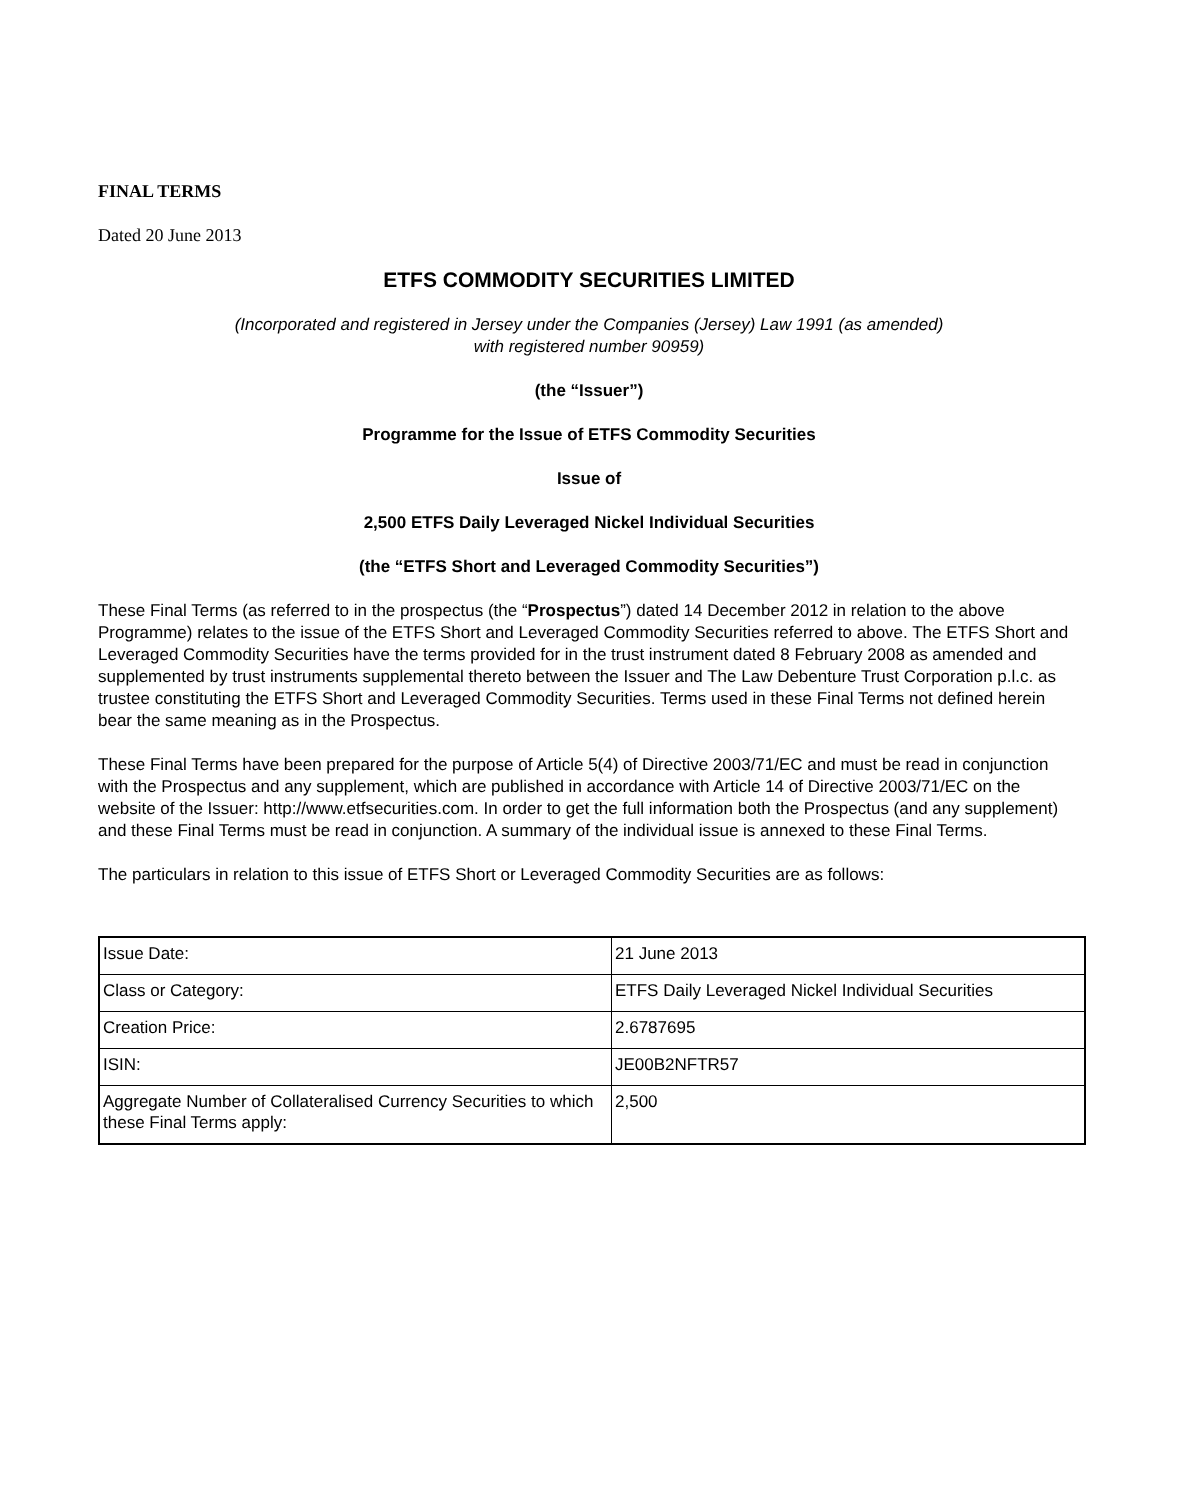FINAL TERMS
Dated 20 June 2013
ETFS COMMODITY SECURITIES LIMITED
(Incorporated and registered in Jersey under the Companies (Jersey) Law 1991 (as amended)
with registered number 90959)
(the “Issuer”)
Programme for the Issue of ETFS Commodity Securities
Issue of
2,500 ETFS Daily Leveraged Nickel Individual Securities
(the “ETFS Short and Leveraged Commodity Securities”)
These Final Terms (as referred to in the prospectus (the “Prospectus”) dated 14 December 2012 in relation to the above Programme) relates to the issue of the ETFS Short and Leveraged Commodity Securities referred to above. The ETFS Short and Leveraged Commodity Securities have the terms provided for in the trust instrument dated 8 February 2008 as amended and supplemented by trust instruments supplemental thereto between the Issuer and The Law Debenture Trust Corporation p.l.c. as trustee constituting the ETFS Short and Leveraged Commodity Securities. Terms used in these Final Terms not defined herein bear the same meaning as in the Prospectus.
These Final Terms have been prepared for the purpose of Article 5(4) of Directive 2003/71/EC and must be read in conjunction with the Prospectus and any supplement, which are published in accordance with Article 14 of Directive 2003/71/EC on the website of the Issuer: http://www.etfsecurities.com. In order to get the full information both the Prospectus (and any supplement) and these Final Terms must be read in conjunction. A summary of the individual issue is annexed to these Final Terms.
The particulars in relation to this issue of ETFS Short or Leveraged Commodity Securities are as follows:
| Issue Date: | 21 June 2013 |
| Class or Category: | ETFS Daily Leveraged Nickel Individual Securities |
| Creation Price: | 2.6787695 |
| ISIN: | JE00B2NFTR57 |
| Aggregate Number of Collateralised Currency Securities to which these Final Terms apply: | 2,500 |